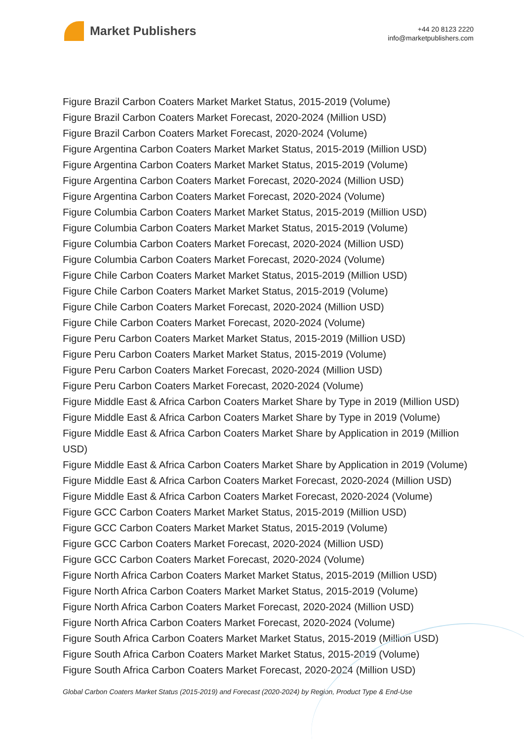Market Publishers
+44 20 8123 2220
info@marketpublishers.com
Figure Brazil Carbon Coaters Market Market Status, 2015-2019 (Volume)
Figure Brazil Carbon Coaters Market Forecast, 2020-2024 (Million USD)
Figure Brazil Carbon Coaters Market Forecast, 2020-2024 (Volume)
Figure Argentina Carbon Coaters Market Market Status, 2015-2019 (Million USD)
Figure Argentina Carbon Coaters Market Market Status, 2015-2019 (Volume)
Figure Argentina Carbon Coaters Market Forecast, 2020-2024 (Million USD)
Figure Argentina Carbon Coaters Market Forecast, 2020-2024 (Volume)
Figure Columbia Carbon Coaters Market Market Status, 2015-2019 (Million USD)
Figure Columbia Carbon Coaters Market Market Status, 2015-2019 (Volume)
Figure Columbia Carbon Coaters Market Forecast, 2020-2024 (Million USD)
Figure Columbia Carbon Coaters Market Forecast, 2020-2024 (Volume)
Figure Chile Carbon Coaters Market Market Status, 2015-2019 (Million USD)
Figure Chile Carbon Coaters Market Market Status, 2015-2019 (Volume)
Figure Chile Carbon Coaters Market Forecast, 2020-2024 (Million USD)
Figure Chile Carbon Coaters Market Forecast, 2020-2024 (Volume)
Figure Peru Carbon Coaters Market Market Status, 2015-2019 (Million USD)
Figure Peru Carbon Coaters Market Market Status, 2015-2019 (Volume)
Figure Peru Carbon Coaters Market Forecast, 2020-2024 (Million USD)
Figure Peru Carbon Coaters Market Forecast, 2020-2024 (Volume)
Figure Middle East & Africa Carbon Coaters Market Share by Type in 2019 (Million USD)
Figure Middle East & Africa Carbon Coaters Market Share by Type in 2019 (Volume)
Figure Middle East & Africa Carbon Coaters Market Share by Application in 2019 (Million USD)
Figure Middle East & Africa Carbon Coaters Market Share by Application in 2019 (Volume)
Figure Middle East & Africa Carbon Coaters Market Forecast, 2020-2024 (Million USD)
Figure Middle East & Africa Carbon Coaters Market Forecast, 2020-2024 (Volume)
Figure GCC Carbon Coaters Market Market Status, 2015-2019 (Million USD)
Figure GCC Carbon Coaters Market Market Status, 2015-2019 (Volume)
Figure GCC Carbon Coaters Market Forecast, 2020-2024 (Million USD)
Figure GCC Carbon Coaters Market Forecast, 2020-2024 (Volume)
Figure North Africa Carbon Coaters Market Market Status, 2015-2019 (Million USD)
Figure North Africa Carbon Coaters Market Market Status, 2015-2019 (Volume)
Figure North Africa Carbon Coaters Market Forecast, 2020-2024 (Million USD)
Figure North Africa Carbon Coaters Market Forecast, 2020-2024 (Volume)
Figure South Africa Carbon Coaters Market Market Status, 2015-2019 (Million USD)
Figure South Africa Carbon Coaters Market Market Status, 2015-2019 (Volume)
Figure South Africa Carbon Coaters Market Forecast, 2020-2024 (Million USD)
Global Carbon Coaters Market Status (2015-2019) and Forecast (2020-2024) by Region, Product Type & End-Use